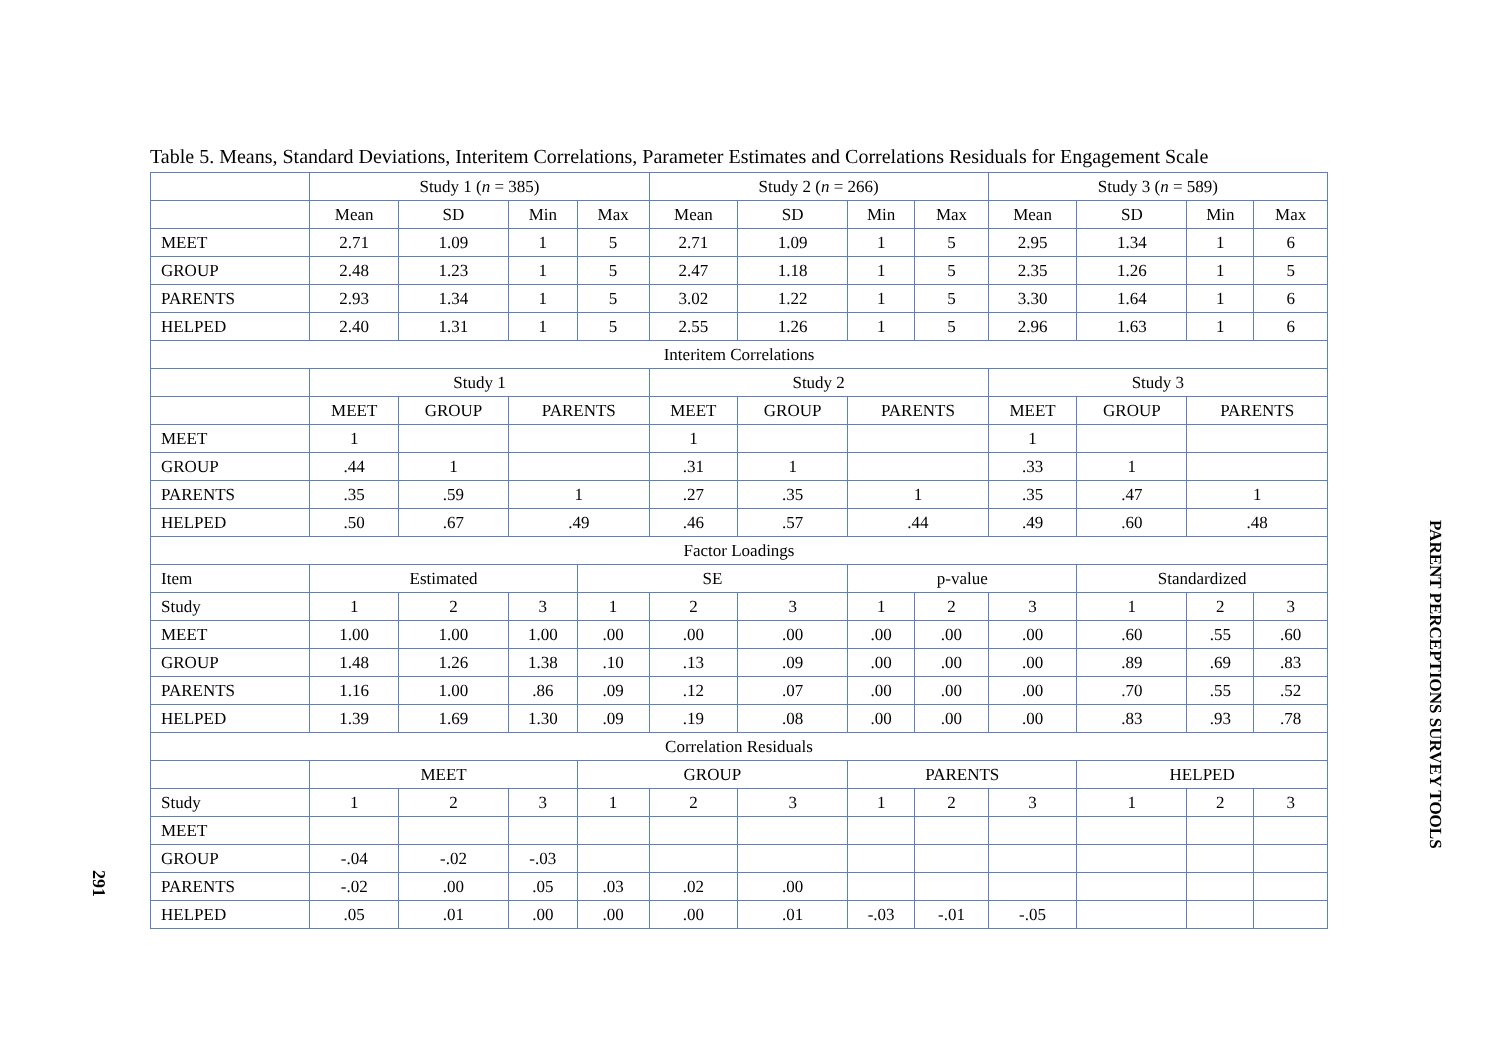Table 5. Means, Standard Deviations, Interitem Correlations, Parameter Estimates and Correlations Residuals for Engagement Scale
| | Study 1 ( n = 385) | | | | Study 2 ( n = 266) | | | | Study 3 ( n = 589) | | | |
| | Mean | SD | Min | Max | Mean | SD | Min | Max | Mean | SD | Min | Max |
| MEET | 2.71 | 1.09 | 1 | 5 | 2.71 | 1.09 | 1 | 5 | 2.95 | 1.34 | 1 | 6 |
| GROUP | 2.48 | 1.23 | 1 | 5 | 2.47 | 1.18 | 1 | 5 | 2.35 | 1.26 | 1 | 5 |
| PARENTS | 2.93 | 1.34 | 1 | 5 | 3.02 | 1.22 | 1 | 5 | 3.30 | 1.64 | 1 | 6 |
| HELPED | 2.40 | 1.31 | 1 | 5 | 2.55 | 1.26 | 1 | 5 | 2.96 | 1.63 | 1 | 6 |
| Interitem Correlations | | | | | | | | | | | | |
| | Study 1 | | | | Study 2 | | | | Study 3 | | | |
| | MEET | GROUP | PARENTS | | MEET | GROUP | PARENTS | | MEET | GROUP | PARENTS | |
| MEET | 1 | | | | 1 | | | | 1 | | | |
| GROUP | .44 | 1 | | | .31 | 1 | | | .33 | 1 | | |
| PARENTS | .35 | .59 | 1 | | .27 | .35 | 1 | | .35 | .47 | 1 | |
| HELPED | .50 | .67 | .49 | | .46 | .57 | .44 | | .49 | .60 | .48 | |
| Factor Loadings | | | | | | | | | | | | |
| Item | Estimated | | | SE | | | p-value | | | Standardized | | |
| Study | 1 | 2 | 3 | 1 | 2 | 3 | 1 | 2 | 3 | 1 | 2 | 3 |
| MEET | 1.00 | 1.00 | 1.00 | .00 | .00 | .00 | .00 | .00 | .00 | .60 | .55 | .60 |
| GROUP | 1.48 | 1.26 | 1.38 | .10 | .13 | .09 | .00 | .00 | .00 | .89 | .69 | .83 |
| PARENTS | 1.16 | 1.00 | .86 | .09 | .12 | .07 | .00 | .00 | .00 | .70 | .55 | .52 |
| HELPED | 1.39 | 1.69 | 1.30 | .09 | .19 | .08 | .00 | .00 | .00 | .83 | .93 | .78 |
| Correlation Residuals | | | | | | | | | | | | |
| | MEET | | | GROUP | | | PARENTS | | | HELPED | | |
| Study | 1 | 2 | 3 | 1 | 2 | 3 | 1 | 2 | 3 | 1 | 2 | 3 |
| MEET | | | | | | | | | | | | |
| GROUP | -.04 | -.02 | -.03 | | | | | | | | | |
| PARENTS | -.02 | .00 | .05 | .03 | .02 | .00 | | | | | | |
| HELPED | .05 | .01 | .00 | .00 | .00 | .01 | -.03 | -.01 | -.05 | | | |
PARENT PERCEPTIONS SURVEY TOOLS
291